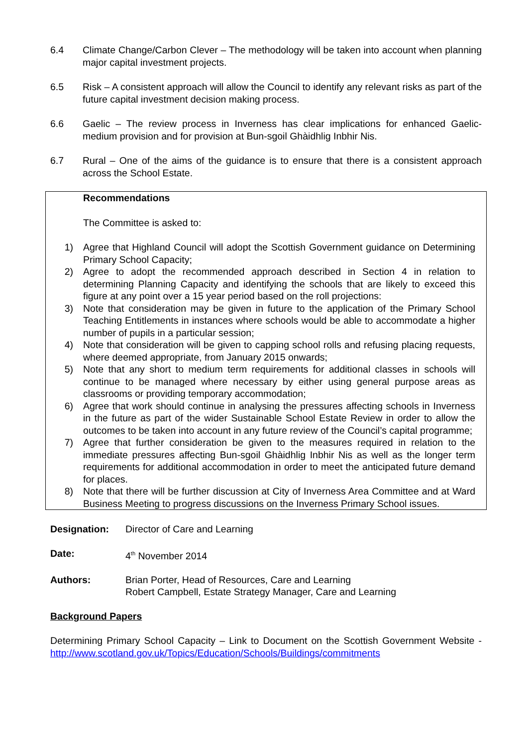6.4 Climate Change/Carbon Clever – The methodology will be taken into account when planning major capital investment projects.
6.5 Risk – A consistent approach will allow the Council to identify any relevant risks as part of the future capital investment decision making process.
6.6 Gaelic – The review process in Inverness has clear implications for enhanced Gaelic-medium provision and for provision at Bun-sgoil Ghàidhlig Inbhir Nis.
6.7 Rural – One of the aims of the guidance is to ensure that there is a consistent approach across the School Estate.
Recommendations
The Committee is asked to:
1) Agree that Highland Council will adopt the Scottish Government guidance on Determining Primary School Capacity;
2) Agree to adopt the recommended approach described in Section 4 in relation to determining Planning Capacity and identifying the schools that are likely to exceed this figure at any point over a 15 year period based on the roll projections:
3) Note that consideration may be given in future to the application of the Primary School Teaching Entitlements in instances where schools would be able to accommodate a higher number of pupils in a particular session;
4) Note that consideration will be given to capping school rolls and refusing placing requests, where deemed appropriate, from January 2015 onwards;
5) Note that any short to medium term requirements for additional classes in schools will continue to be managed where necessary by either using general purpose areas as classrooms or providing temporary accommodation;
6) Agree that work should continue in analysing the pressures affecting schools in Inverness in the future as part of the wider Sustainable School Estate Review in order to allow the outcomes to be taken into account in any future review of the Council’s capital programme;
7) Agree that further consideration be given to the measures required in relation to the immediate pressures affecting Bun-sgoil Ghàidhlig Inbhir Nis as well as the longer term requirements for additional accommodation in order to meet the anticipated future demand for places.
8) Note that there will be further discussion at City of Inverness Area Committee and at Ward Business Meeting to progress discussions on the Inverness Primary School issues.
Designation: Director of Care and Learning
Date: 4<sup>th</sup> November 2014
Authors: Brian Porter, Head of Resources, Care and Learning
Robert Campbell, Estate Strategy Manager, Care and Learning
Background Papers
Determining Primary School Capacity – Link to Document on the Scottish Government Website - http://www.scotland.gov.uk/Topics/Education/Schools/Buildings/commitments